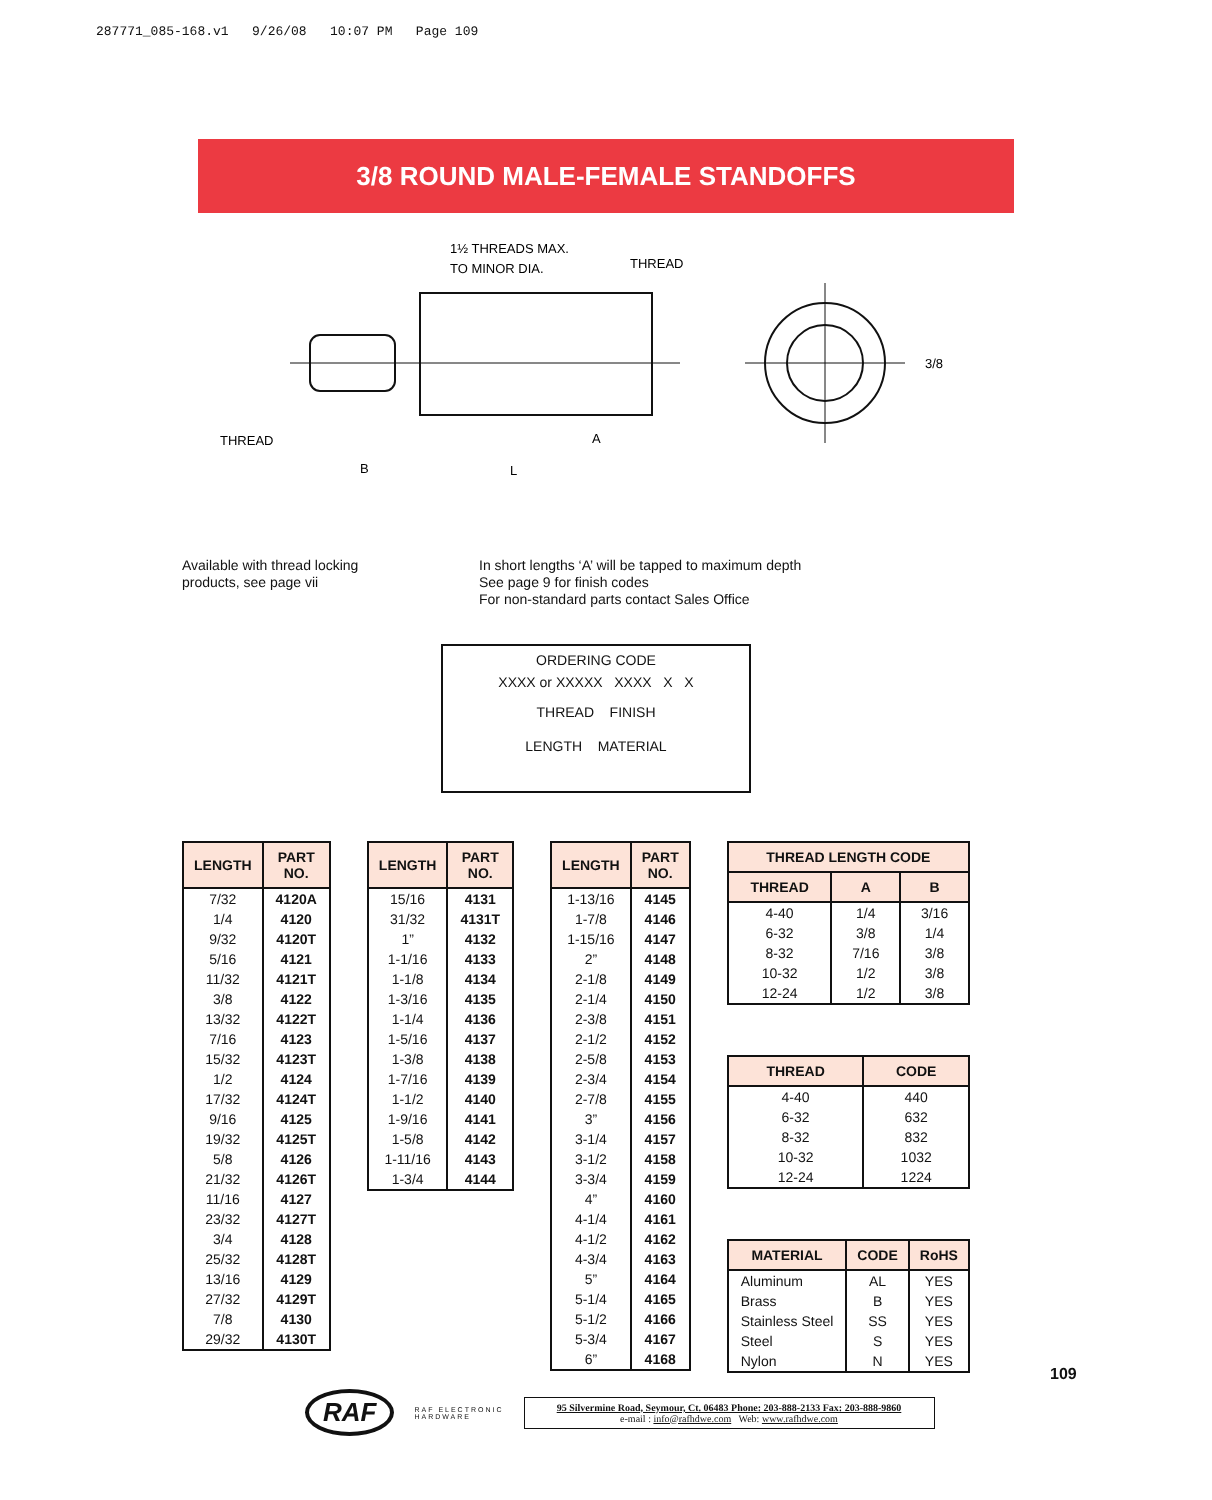287771_085-168.v1 9/26/08 10:07 PM Page 109
3/8 ROUND MALE-FEMALE STANDOFFS
1½ THREADS MAX.
TO MINOR DIA.
THREAD
THREAD
3/8
A
B
L
Available with thread locking
products, see page vii
In short lengths ‘A’ will be tapped to maximum depth
See page 9 for finish codes
For non-standard parts contact Sales Office
ORDERING CODE
XXXX or XXXXX XXXX X X
THREAD FINISH
LENGTH MATERIAL
| LENGTH | PART NO. |
| --- | --- |
| 7/32 | 4120A |
| 1/4 | 4120 |
| 9/32 | 4120T |
| 5/16 | 4121 |
| 11/32 | 4121T |
| 3/8 | 4122 |
| 13/32 | 4122T |
| 7/16 | 4123 |
| 15/32 | 4123T |
| 1/2 | 4124 |
| 17/32 | 4124T |
| 9/16 | 4125 |
| 19/32 | 4125T |
| 5/8 | 4126 |
| 21/32 | 4126T |
| 11/16 | 4127 |
| 23/32 | 4127T |
| 3/4 | 4128 |
| 25/32 | 4128T |
| 13/16 | 4129 |
| 27/32 | 4129T |
| 7/8 | 4130 |
| 29/32 | 4130T |
| LENGTH | PART NO. |
| --- | --- |
| 15/16 | 4131 |
| 31/32 | 4131T |
| 1” | 4132 |
| 1-1/16 | 4133 |
| 1-1/8 | 4134 |
| 1-3/16 | 4135 |
| 1-1/4 | 4136 |
| 1-5/16 | 4137 |
| 1-3/8 | 4138 |
| 1-7/16 | 4139 |
| 1-1/2 | 4140 |
| 1-9/16 | 4141 |
| 1-5/8 | 4142 |
| 1-11/16 | 4143 |
| 1-3/4 | 4144 |
| LENGTH | PART NO. |
| --- | --- |
| 1-13/16 | 4145 |
| 1-7/8 | 4146 |
| 1-15/16 | 4147 |
| 2” | 4148 |
| 2-1/8 | 4149 |
| 2-1/4 | 4150 |
| 2-3/8 | 4151 |
| 2-1/2 | 4152 |
| 2-5/8 | 4153 |
| 2-3/4 | 4154 |
| 2-7/8 | 4155 |
| 3” | 4156 |
| 3-1/4 | 4157 |
| 3-1/2 | 4158 |
| 3-3/4 | 4159 |
| 4” | 4160 |
| 4-1/4 | 4161 |
| 4-1/2 | 4162 |
| 4-3/4 | 4163 |
| 5” | 4164 |
| 5-1/4 | 4165 |
| 5-1/2 | 4166 |
| 5-3/4 | 4167 |
| 6” | 4168 |
| THREAD LENGTH CODE | | |
| --- | --- | --- |
| THREAD | A | B |
| 4-40 | 1/4 | 3/16 |
| 6-32 | 3/8 | 1/4 |
| 8-32 | 7/16 | 3/8 |
| 10-32 | 1/2 | 3/8 |
| 12-24 | 1/2 | 3/8 |
| THREAD | CODE |
| --- | --- |
| 4-40 | 440 |
| 6-32 | 632 |
| 8-32 | 832 |
| 10-32 | 1032 |
| 12-24 | 1224 |
| MATERIAL | CODE | RoHS |
| --- | --- | --- |
| Aluminum | AL | YES |
| Brass | B | YES |
| Stainless Steel | SS | YES |
| Steel | S | YES |
| Nylon | N | YES |
RAF RAF ELECTRONIC
HARDWARE
95 Silvermine Road, Seymour, Ct. 06483 Phone: 203-888-2133 Fax: 203-888-9860
e-mail : info@rafhdwe.com Web: www.rafhdwe.com
109